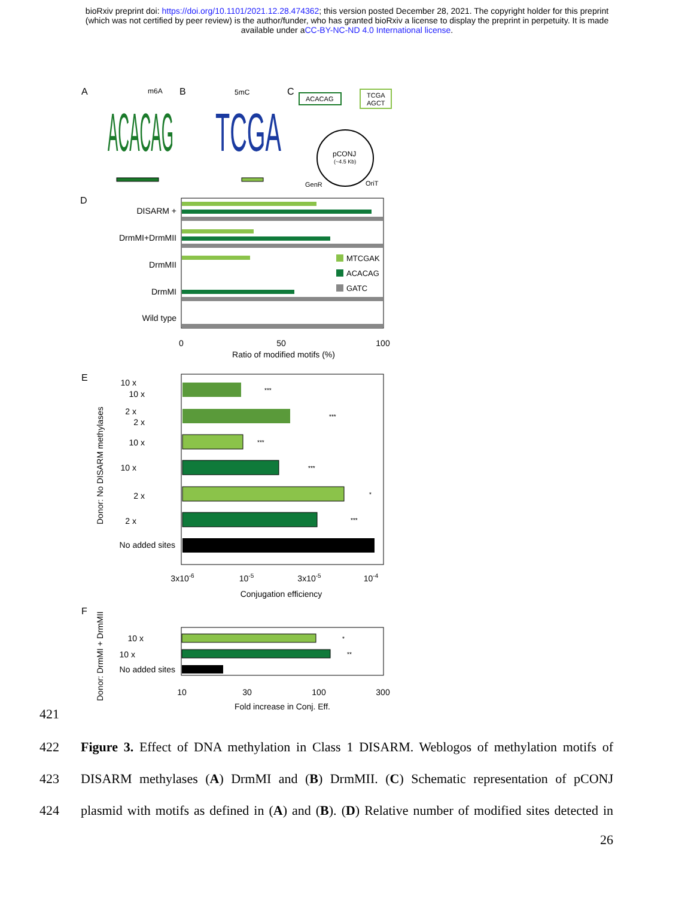bioRxiv preprint doi: https://doi.org/10.1101/2021.12.28.474362; this version posted December 28, 2021. The copyright holder for this preprint
(which was not certified by peer review) is the author/funder, who has granted bioRxiv a license to display the preprint in perpetuity. It is made
available under aCC-BY-NC-ND 4.0 International license.
A
B
C
m6A
5mC
ACACAG
TCGA
ACACAG
TCGA
AGCT
pCONJ
(~4.5 Kb)
GenR
OriT
D
DISARM +
DrmMI+DrmMII
DrmMII
DrmMI
Wild type
MTCGAK
ACACAG
GATC
0
50
100
Ratio of modified motifs (%)
E
Donor: No DISARM methylases
10 x
10 x
2 x
2 x
10 x
10 x
2 x
2 x
No added sites
***
***
***
***
*
***
3x10-6
10-5
3x10-5
10-4
Conjugation efficiency
F
Donor: DrmMI + DrmMII
10 x
10 x
No added sites
*
**
10
30
100
300
Fold increase in Conj. Eff.
421
422 Figure 3. Effect of DNA methylation in Class 1 DISARM. Weblogos of methylation motifs of
423 DISARM methylases (A) DrmMI and (B) DrmMII. (C) Schematic representation of pCONJ
424 plasmid with motifs as defined in (A) and (B). (D) Relative number of modified sites detected in
26